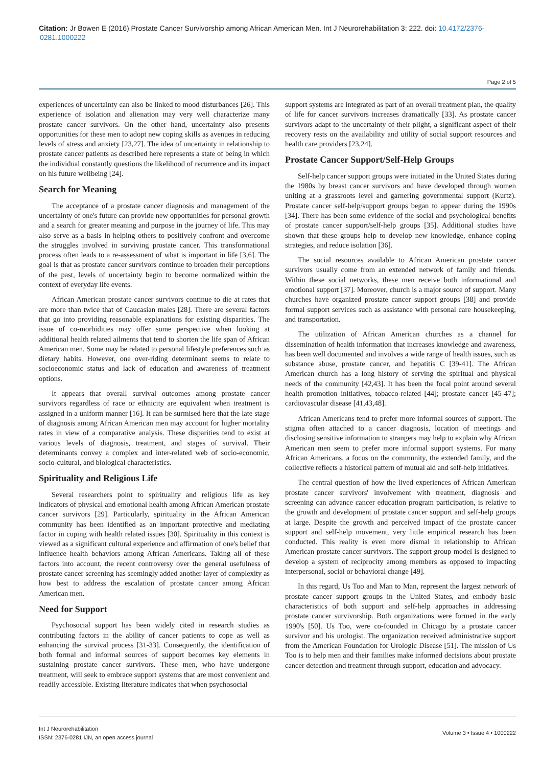Citation: Jr Bowen E (2016) Prostate Cancer Survivorship among African American Men. Int J Neurorehabilitation 3: 222. doi: 10.4172/2376-0281.1000222
Page 2 of 5
experiences of uncertainty can also be linked to mood disturbances [26]. This experience of isolation and alienation may very well characterize many prostate cancer survivors. On the other hand, uncertainty also presents opportunities for these men to adopt new coping skills as avenues in reducing levels of stress and anxiety [23,27]. The idea of uncertainty in relationship to prostate cancer patients as described here represents a state of being in which the individual constantly questions the likelihood of recurrence and its impact on his future wellbeing [24].
Search for Meaning
The acceptance of a prostate cancer diagnosis and management of the uncertainty of one's future can provide new opportunities for personal growth and a search for greater meaning and purpose in the journey of life. This may also serve as a basis in helping others to positively confront and overcome the struggles involved in surviving prostate cancer. This transformational process often leads to a re-assessment of what is important in life [3,6]. The goal is that as prostate cancer survivors continue to broaden their perceptions of the past, levels of uncertainty begin to become normalized within the context of everyday life events.
African American prostate cancer survivors continue to die at rates that are more than twice that of Caucasian males [28]. There are several factors that go into providing reasonable explanations for existing disparities. The issue of co-morbidities may offer some perspective when looking at additional health related ailments that tend to shorten the life span of African American men. Some may be related to personal lifestyle preferences such as dietary habits. However, one over-riding determinant seems to relate to socioeconomic status and lack of education and awareness of treatment options.
It appears that overall survival outcomes among prostate cancer survivors regardless of race or ethnicity are equivalent when treatment is assigned in a uniform manner [16]. It can be surmised here that the late stage of diagnosis among African American men may account for higher mortality rates in view of a comparative analysis. These disparities tend to exist at various levels of diagnosis, treatment, and stages of survival. Their determinants convey a complex and inter-related web of socio-economic, socio-cultural, and biological characteristics.
Spirituality and Religious Life
Several researchers point to spirituality and religious life as key indicators of physical and emotional health among African American prostate cancer survivors [29]. Particularly, spirituality in the African American community has been identified as an important protective and mediating factor in coping with health related issues [30]. Spirituality in this context is viewed as a significant cultural experience and affirmation of one's belief that influence health behaviors among African Americans. Taking all of these factors into account, the recent controversy over the general usefulness of prostate cancer screening has seemingly added another layer of complexity as how best to address the escalation of prostate cancer among African American men.
Need for Support
Psychosocial support has been widely cited in research studies as contributing factors in the ability of cancer patients to cope as well as enhancing the survival process [31-33]. Consequently, the identification of both formal and informal sources of support becomes key elements in sustaining prostate cancer survivors. These men, who have undergone treatment, will seek to embrace support systems that are most convenient and readily accessible. Existing literature indicates that when psychosocial
support systems are integrated as part of an overall treatment plan, the quality of life for cancer survivors increases dramatically [33]. As prostate cancer survivors adapt to the uncertainty of their plight, a significant aspect of their recovery rests on the availability and utility of social support resources and health care providers [23,24].
Prostate Cancer Support/Self-Help Groups
Self-help cancer support groups were initiated in the United States during the 1980s by breast cancer survivors and have developed through women uniting at a grassroots level and garnering governmental support (Kurtz). Prostate cancer self-help/support groups began to appear during the 1990s [34]. There has been some evidence of the social and psychological benefits of prostate cancer support/self-help groups [35]. Additional studies have shown that these groups help to develop new knowledge, enhance coping strategies, and reduce isolation [36].
The social resources available to African American prostate cancer survivors usually come from an extended network of family and friends. Within these social networks, these men receive both informational and emotional support [37]. Moreover, church is a major source of support. Many churches have organized prostate cancer support groups [38] and provide formal support services such as assistance with personal care housekeeping, and transportation.
The utilization of African American churches as a channel for dissemination of health information that increases knowledge and awareness, has been well documented and involves a wide range of health issues, such as substance abuse, prostate cancer, and hepatitis C [39-41]. The African American church has a long history of serving the spiritual and physical needs of the community [42,43]. It has been the focal point around several health promotion initiatives, tobacco-related [44]; prostate cancer [45-47]; cardiovascular disease [41,43,48].
African Americans tend to prefer more informal sources of support. The stigma often attached to a cancer diagnosis, location of meetings and disclosing sensitive information to strangers may help to explain why African American men seem to prefer more informal support systems. For many African Americans, a focus on the community, the extended family, and the collective reflects a historical pattern of mutual aid and self-help initiatives.
The central question of how the lived experiences of African American prostate cancer survivors' involvement with treatment, diagnosis and screening can advance cancer education program participation, is relative to the growth and development of prostate cancer support and self-help groups at large. Despite the growth and perceived impact of the prostate cancer support and self-help movement, very little empirical research has been conducted. This reality is even more dismal in relationship to African American prostate cancer survivors. The support group model is designed to develop a system of reciprocity among members as opposed to impacting interpersonal, social or behavioral change [49].
In this regard, Us Too and Man to Man, represent the largest network of prostate cancer support groups in the United States, and embody basic characteristics of both support and self-help approaches in addressing prostate cancer survivorship. Both organizations were formed in the early 1990's [50]. Us Too, were co-founded in Chicago by a prostate cancer survivor and his urologist. The organization received administrative support from the American Foundation for Urologic Disease [51]. The mission of Us Too is to help men and their families make informed decisions about prostate cancer detection and treatment through support, education and advocacy.
Int J Neurorehabilitation
ISSN: 2376-0281 IJN, an open access journal
Volume 3 • Issue 4 • 1000222